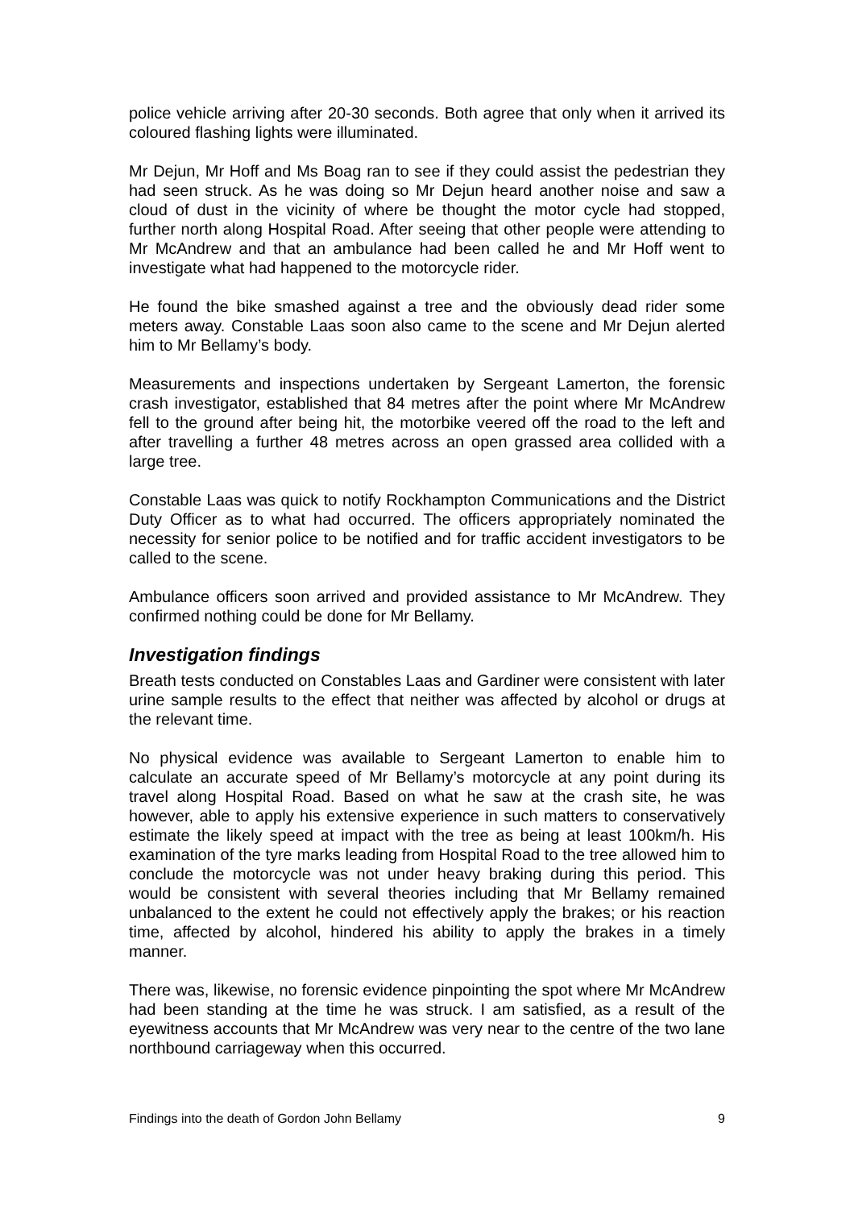police vehicle arriving after 20-30 seconds. Both agree that only when it arrived its coloured flashing lights were illuminated.
Mr Dejun, Mr Hoff and Ms Boag ran to see if they could assist the pedestrian they had seen struck. As he was doing so Mr Dejun heard another noise and saw a cloud of dust in the vicinity of where be thought the motor cycle had stopped, further north along Hospital Road. After seeing that other people were attending to Mr McAndrew and that an ambulance had been called he and Mr Hoff went to investigate what had happened to the motorcycle rider.
He found the bike smashed against a tree and the obviously dead rider some meters away. Constable Laas soon also came to the scene and Mr Dejun alerted him to Mr Bellamy’s body.
Measurements and inspections undertaken by Sergeant Lamerton, the forensic crash investigator, established that 84 metres after the point where Mr McAndrew fell to the ground after being hit, the motorbike veered off the road to the left and after travelling a further 48 metres across an open grassed area collided with a large tree.
Constable Laas was quick to notify Rockhampton Communications and the District Duty Officer as to what had occurred. The officers appropriately nominated the necessity for senior police to be notified and for traffic accident investigators to be called to the scene.
Ambulance officers soon arrived and provided assistance to Mr McAndrew. They confirmed nothing could be done for Mr Bellamy.
Investigation findings
Breath tests conducted on Constables Laas and Gardiner were consistent with later urine sample results to the effect that neither was affected by alcohol or drugs at the relevant time.
No physical evidence was available to Sergeant Lamerton to enable him to calculate an accurate speed of Mr Bellamy’s motorcycle at any point during its travel along Hospital Road. Based on what he saw at the crash site, he was however, able to apply his extensive experience in such matters to conservatively estimate the likely speed at impact with the tree as being at least 100km/h. His examination of the tyre marks leading from Hospital Road to the tree allowed him to conclude the motorcycle was not under heavy braking during this period. This would be consistent with several theories including that Mr Bellamy remained unbalanced to the extent he could not effectively apply the brakes; or his reaction time, affected by alcohol, hindered his ability to apply the brakes in a timely manner.
There was, likewise, no forensic evidence pinpointing the spot where Mr McAndrew had been standing at the time he was struck. I am satisfied, as a result of the eyewitness accounts that Mr McAndrew was very near to the centre of the two lane northbound carriageway when this occurred.
Findings into the death of Gordon John Bellamy 9